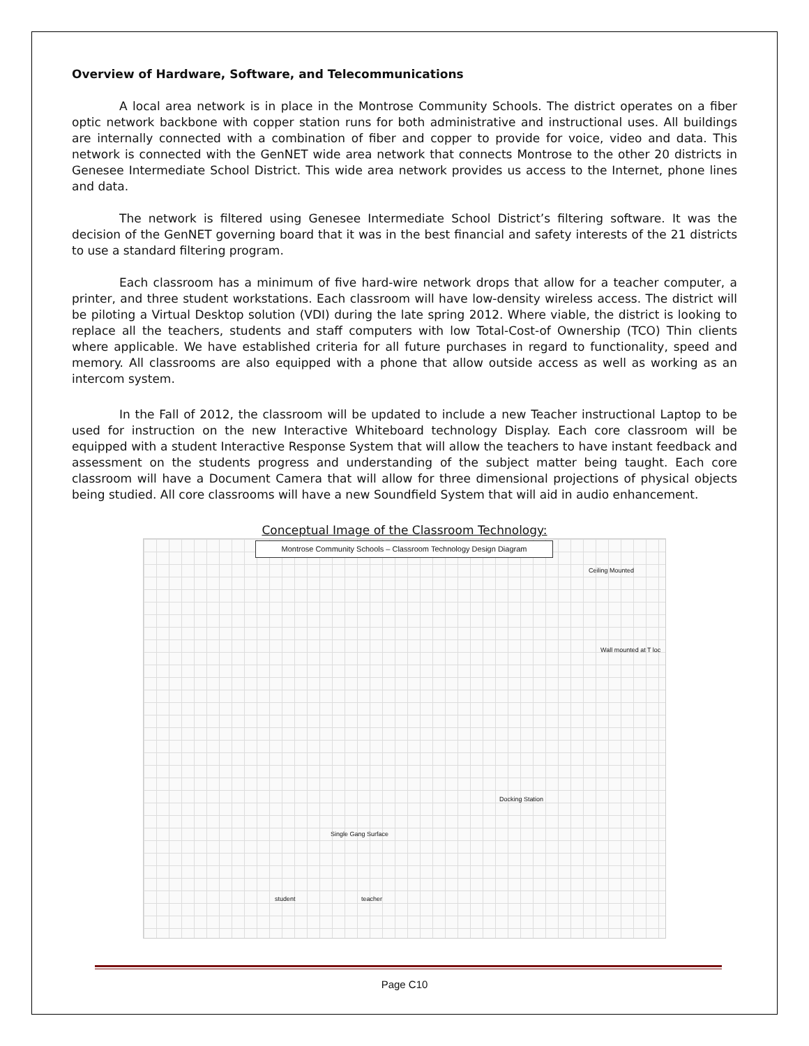Overview of Hardware, Software, and Telecommunications
A local area network is in place in the Montrose Community Schools. The district operates on a fiber optic network backbone with copper station runs for both administrative and instructional uses. All buildings are internally connected with a combination of fiber and copper to provide for voice, video and data. This network is connected with the GenNET wide area network that connects Montrose to the other 20 districts in Genesee Intermediate School District. This wide area network provides us access to the Internet, phone lines and data.
The network is filtered using Genesee Intermediate School District’s filtering software. It was the decision of the GenNET governing board that it was in the best financial and safety interests of the 21 districts to use a standard filtering program.
Each classroom has a minimum of five hard-wire network drops that allow for a teacher computer, a printer, and three student workstations. Each classroom will have low-density wireless access. The district will be piloting a Virtual Desktop solution (VDI) during the late spring 2012. Where viable, the district is looking to replace all the teachers, students and staff computers with low Total-Cost-of Ownership (TCO) Thin clients where applicable. We have established criteria for all future purchases in regard to functionality, speed and memory. All classrooms are also equipped with a phone that allow outside access as well as working as an intercom system.
In the Fall of 2012, the classroom will be updated to include a new Teacher instructional Laptop to be used for instruction on the new Interactive Whiteboard technology Display. Each core classroom will be equipped with a student Interactive Response System that will allow the teachers to have instant feedback and assessment on the students progress and understanding of the subject matter being taught. Each core classroom will have a Document Camera that will allow for three dimensional projections of physical objects being studied. All core classrooms will have a new Soundfield System that will aid in audio enhancement.
Conceptual Image of the Classroom Technology:
Montrose Community Schools – Classroom Technology Design Diagram
Ceiling Mounted
Wall mounted at T loc
Docking Station
Single Gang Surface
student teacher
Page C10